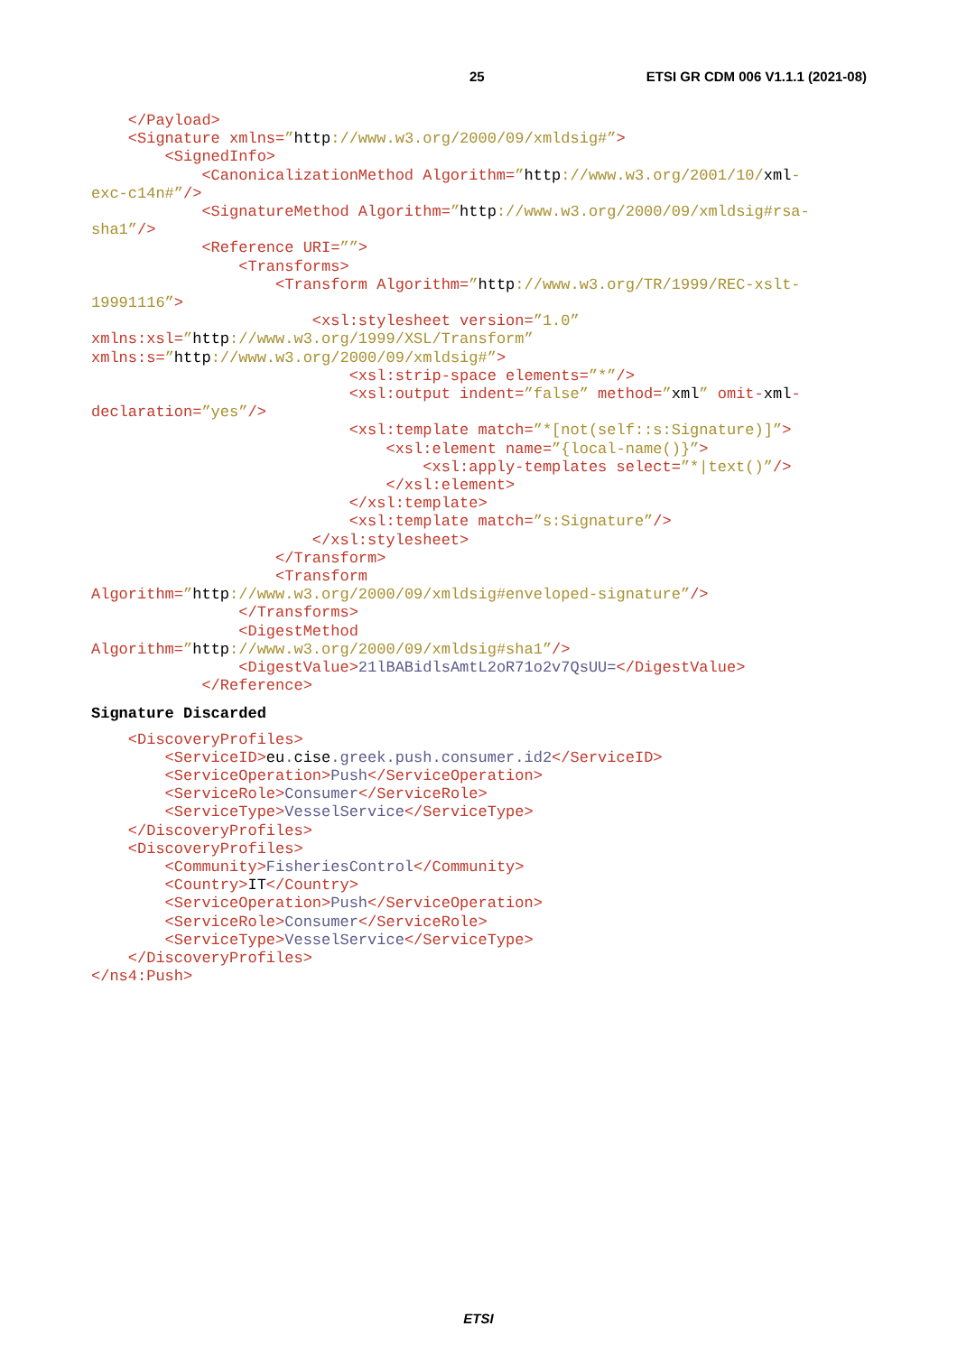25 ETSI GR CDM 006 V1.1.1 (2021-08)
</Payload> <Signature xmlns=”http://www.w3.org/2000/09/xmldsig#”> <SignedInfo> <CanonicalizationMethod Algorithm=”http://www.w3.org/2001/10/xml- exc-c14n#”/> <SignatureMethod Algorithm=”http://www.w3.org/2000/09/xmldsig#rsa- sha1”/> <Reference URI=””> <Transforms> <Transform Algorithm=”http://www.w3.org/TR/1999/REC-xslt- 19991116”> <xsl:stylesheet version=”1.0” xmlns:xsl=”http://www.w3.org/1999/XSL/Transform” xmlns:s=”http://www.w3.org/2000/09/xmldsig#”> <xsl:strip-space elements=”*”/> <xsl:output indent=”false” method=”xml” omit-xml- declaration=”yes”/> <xsl:template match=”*[not(self::s:Signature)]”> <xsl:element name=”{local-name()}”> <xsl:apply-templates select=”*|text()”/> </xsl:element> </xsl:template> <xsl:template match=”s:Signature”/> </xsl:stylesheet> </Transform> <Transform Algorithm=”http://www.w3.org/2000/09/xmldsig#enveloped-signature”/> </Transforms> <DigestMethod Algorithm=”http://www.w3.org/2000/09/xmldsig#sha1”/> <DigestValue>21lBABidlsAmtL2oR71o2v7QsUU=</DigestValue> </Reference>
Signature Discarded
<DiscoveryProfiles> <ServiceID>eu. cise.greek.push.consumer.id2</ServiceID> <ServiceOperation>Push</ServiceOperation> <ServiceRole>Consumer</ServiceRole> <ServiceType>VesselService</ServiceType> </DiscoveryProfiles> <DiscoveryProfiles> <Community>FisheriesControl</Community> <Country>IT</Country> <ServiceOperation>Push</ServiceOperation> <ServiceRole>Consumer</ServiceRole> <ServiceType>VesselService</ServiceType> </DiscoveryProfiles> </ns4:Push>
ETSI